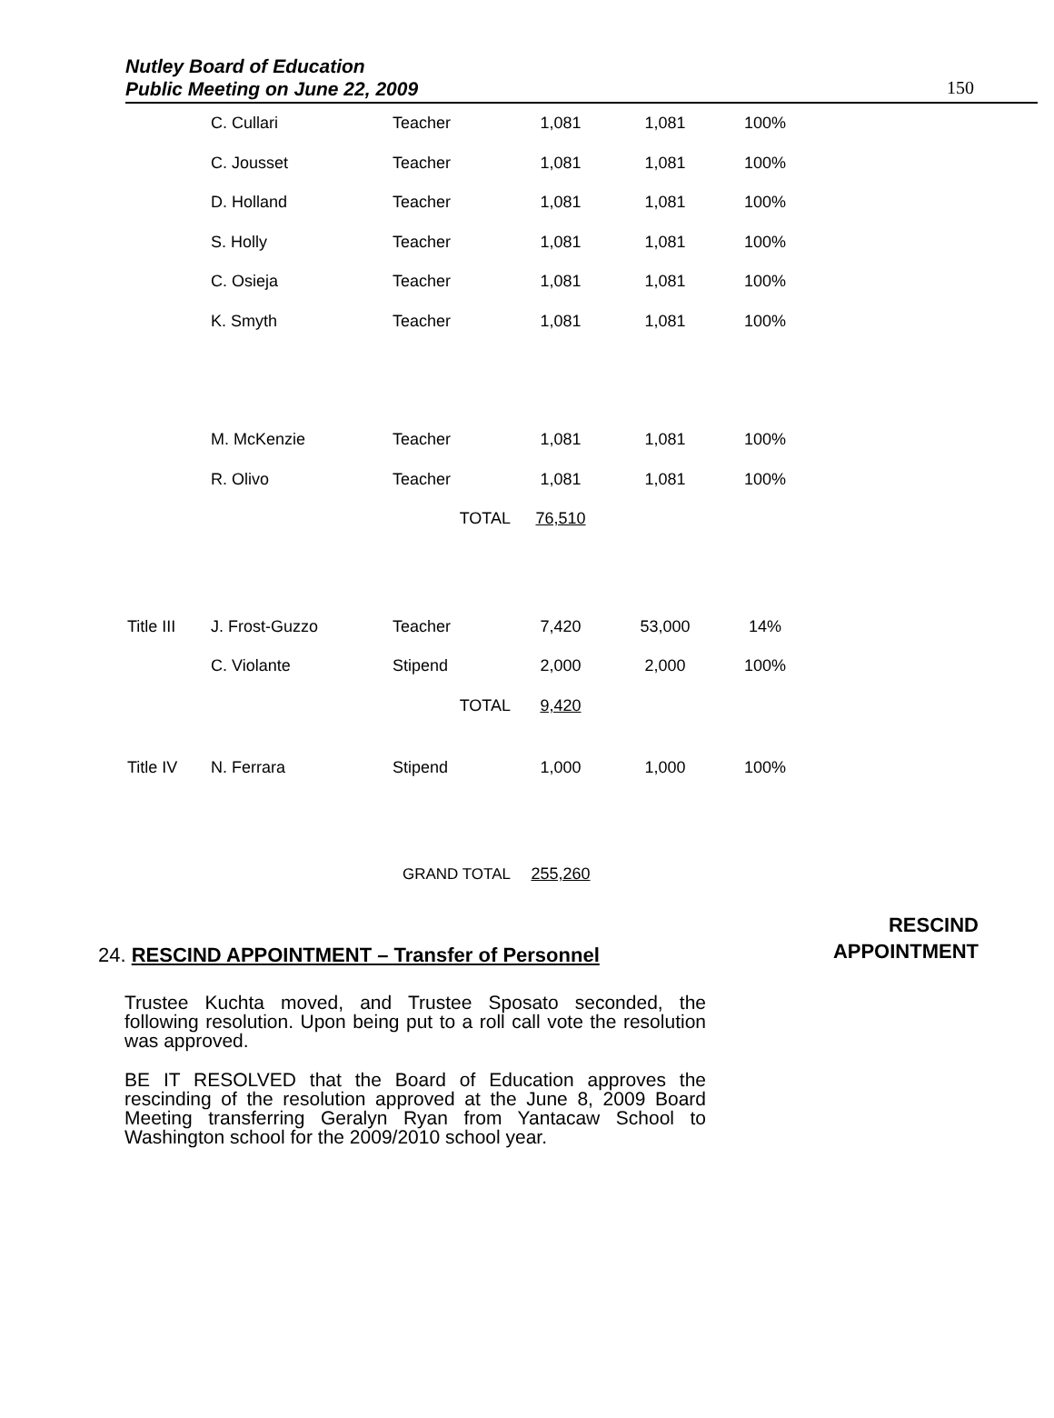Nutley Board of Education
Public Meeting on June 22, 2009
150
| | C. Cullari | Teacher | 1,081 | 1,081 | 100% |
| | C. Jousset | Teacher | 1,081 | 1,081 | 100% |
| | D. Holland | Teacher | 1,081 | 1,081 | 100% |
| | S. Holly | Teacher | 1,081 | 1,081 | 100% |
| | C. Osieja | Teacher | 1,081 | 1,081 | 100% |
| | K. Smyth | Teacher | 1,081 | 1,081 | 100% |
| | M. McKenzie | Teacher | 1,081 | 1,081 | 100% |
| | R. Olivo | Teacher | 1,081 | 1,081 | 100% |
| | | TOTAL | 76,510 | | |
| Title III | J. Frost-Guzzo | Teacher | 7,420 | 53,000 | 14% |
| | C. Violante | Stipend | 2,000 | 2,000 | 100% |
| | | TOTAL | 9,420 | | |
| Title IV | N. Ferrara | Stipend | 1,000 | 1,000 | 100% |
| | GRAND TOTAL | | 255,260 | | |
RESCIND
APPOINTMENT
24. RESCIND APPOINTMENT – Transfer of Personnel
Trustee Kuchta moved, and Trustee Sposato seconded, the following resolution. Upon being put to a roll call vote the resolution was approved.
BE IT RESOLVED that the Board of Education approves the rescinding of the resolution approved at the June 8, 2009 Board Meeting transferring Geralyn Ryan from Yantacaw School to Washington school for the 2009/2010 school year.